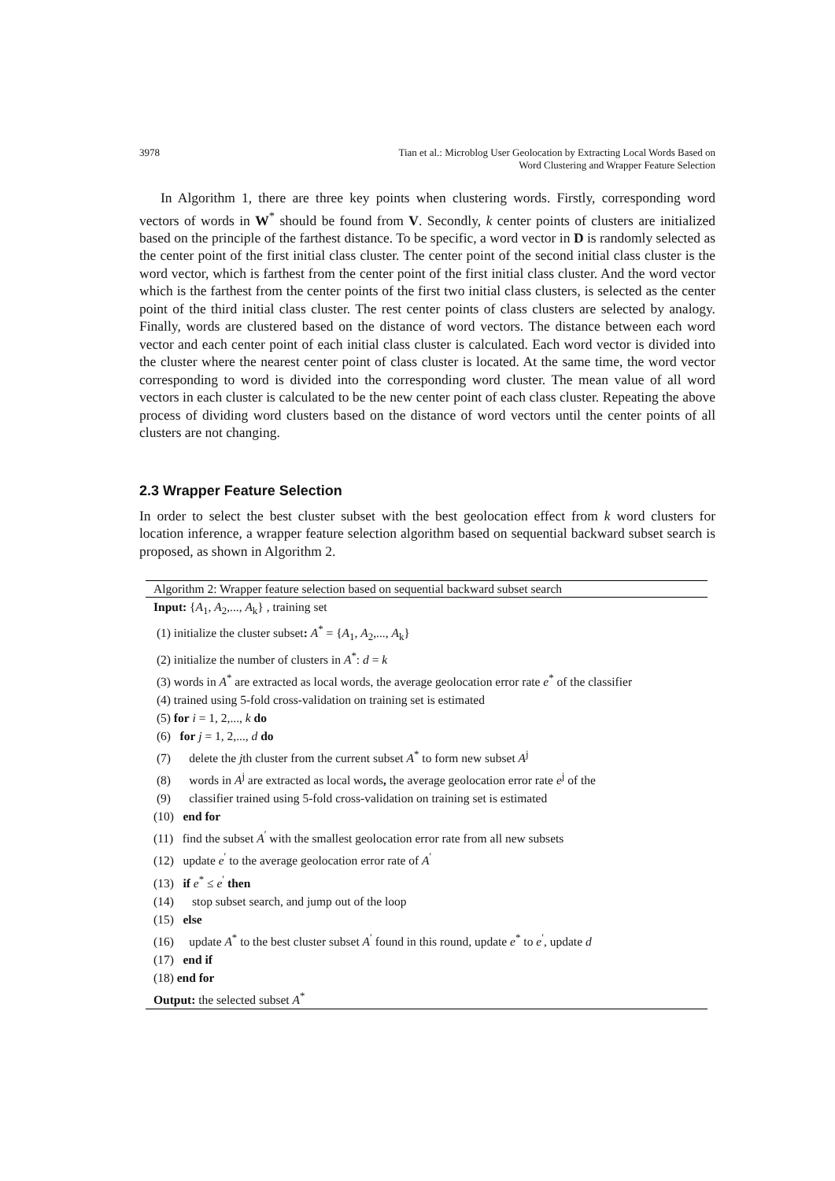3978 Tian et al.: Microblog User Geolocation by Extracting Local Words Based on
Word Clustering and Wrapper Feature Selection
In Algorithm 1, there are three key points when clustering words. Firstly, corresponding word vectors of words in W<sup>*</sup> should be found from V. Secondly, k center points of clusters are initialized based on the principle of the farthest distance. To be specific, a word vector in D is randomly selected as the center point of the first initial class cluster. The center point of the second initial class cluster is the word vector, which is farthest from the center point of the first initial class cluster. And the word vector which is the farthest from the center points of the first two initial class clusters, is selected as the center point of the third initial class cluster. The rest center points of class clusters are selected by analogy. Finally, words are clustered based on the distance of word vectors. The distance between each word vector and each center point of each initial class cluster is calculated. Each word vector is divided into the cluster where the nearest center point of class cluster is located. At the same time, the word vector corresponding to word is divided into the corresponding word cluster. The mean value of all word vectors in each cluster is calculated to be the new center point of each class cluster. Repeating the above process of dividing word clusters based on the distance of word vectors until the center points of all clusters are not changing.
2.3 Wrapper Feature Selection
In order to select the best cluster subset with the best geolocation effect from k word clusters for location inference, a wrapper feature selection algorithm based on sequential backward subset search is proposed, as shown in Algorithm 2.
Algorithm 2: Wrapper feature selection based on sequential backward subset search
Input: {A<sub>1</sub>, A<sub>2</sub>,..., A<sub>k</sub>} , training set
(1) initialize the cluster subset: A<sup>*</sup> = {A<sub>1</sub>, A<sub>2</sub>,..., A<sub>k</sub>}
(2) initialize the number of clusters in A<sup>*</sup>: d = k
(3) words in A<sup>*</sup> are extracted as local words, the average geolocation error rate e<sup>*</sup> of the classifier
(4) trained using 5-fold cross-validation on training set is estimated
(5) for i = 1, 2,..., k do
(6) for j = 1, 2,..., d do
(7) delete the jth cluster from the current subset A<sup>*</sup> to form new subset A<sup>j</sup>
(8) words in A<sup>j</sup> are extracted as local words, the average geolocation error rate e<sup>j</sup> of the
(9) classifier trained using 5-fold cross-validation on training set is estimated
(10) end for
(11) find the subset A<sup>′</sup> with the smallest geolocation error rate from all new subsets
(12) update e<sup>′</sup> to the average geolocation error rate of A<sup>′</sup>
(13) if e<sup>*</sup> ≤ e<sup>′</sup> then
(14) stop subset search, and jump out of the loop
(15) else
(16) update A<sup>*</sup> to the best cluster subset A<sup>′</sup> found in this round, update e<sup>*</sup> to e<sup>′</sup>, update d
(17) end if
(18) end for
Output: the selected subset A<sup>*</sup>